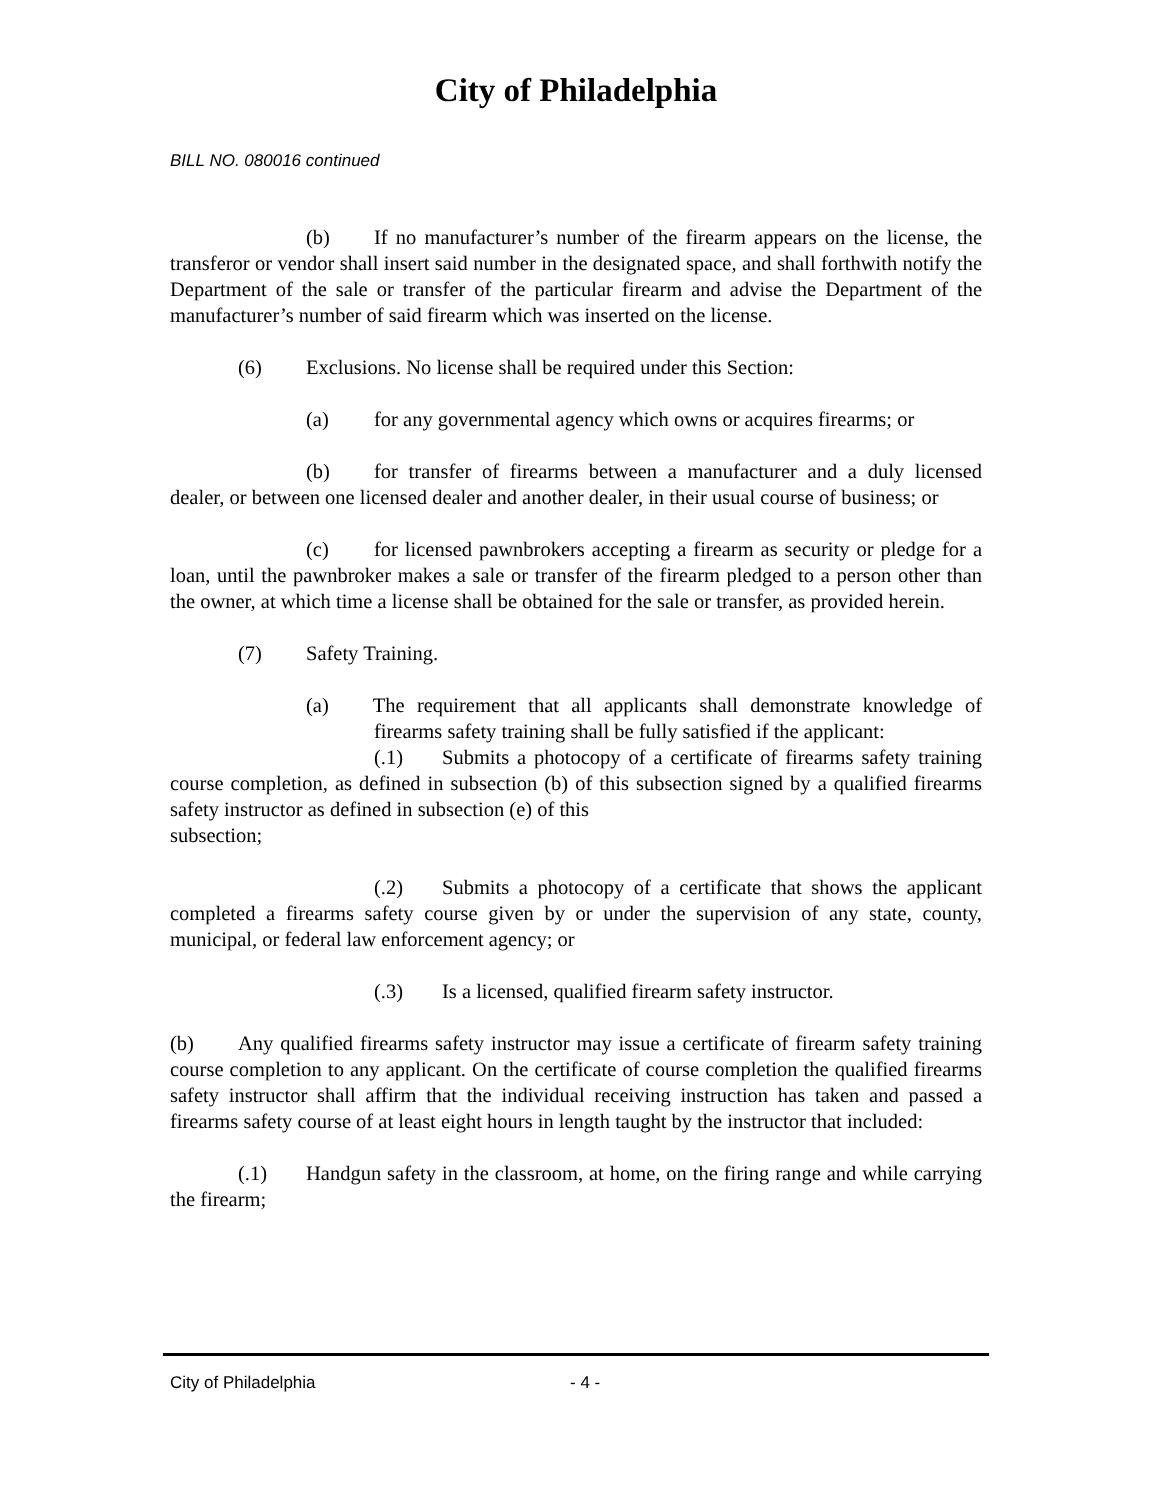City of Philadelphia
BILL NO. 080016 continued
(b) If no manufacturer’s number of the firearm appears on the license, the transferor or vendor shall insert said number in the designated space, and shall forthwith notify the Department of the sale or transfer of the particular firearm and advise the Department of the manufacturer’s number of said firearm which was inserted on the license.
(6) Exclusions. No license shall be required under this Section:
(a) for any governmental agency which owns or acquires firearms; or
(b) for transfer of firearms between a manufacturer and a duly licensed dealer, or between one licensed dealer and another dealer, in their usual course of business; or
(c) for licensed pawnbrokers accepting a firearm as security or pledge for a loan, until the pawnbroker makes a sale or transfer of the firearm pledged to a person other than the owner, at which time a license shall be obtained for the sale or transfer, as provided herein.
(7) Safety Training.
(a) The requirement that all applicants shall demonstrate knowledge of firearms safety training shall be fully satisfied if the applicant:
(.1) Submits a photocopy of a certificate of firearms safety training course completion, as defined in subsection (b) of this subsection signed by a qualified firearms safety instructor as defined in subsection (e) of this
subsection;
(.2) Submits a photocopy of a certificate that shows the applicant completed a firearms safety course given by or under the supervision of any state, county, municipal, or federal law enforcement agency; or
(.3) Is a licensed, qualified firearm safety instructor.
(b) Any qualified firearms safety instructor may issue a certificate of firearm safety training course completion to any applicant. On the certificate of course completion the qualified firearms safety instructor shall affirm that the individual receiving instruction has taken and passed a firearms safety course of at least eight hours in length taught by the instructor that included:
(.1) Handgun safety in the classroom, at home, on the firing range and while carrying the firearm;
City of Philadelphia - 4 -